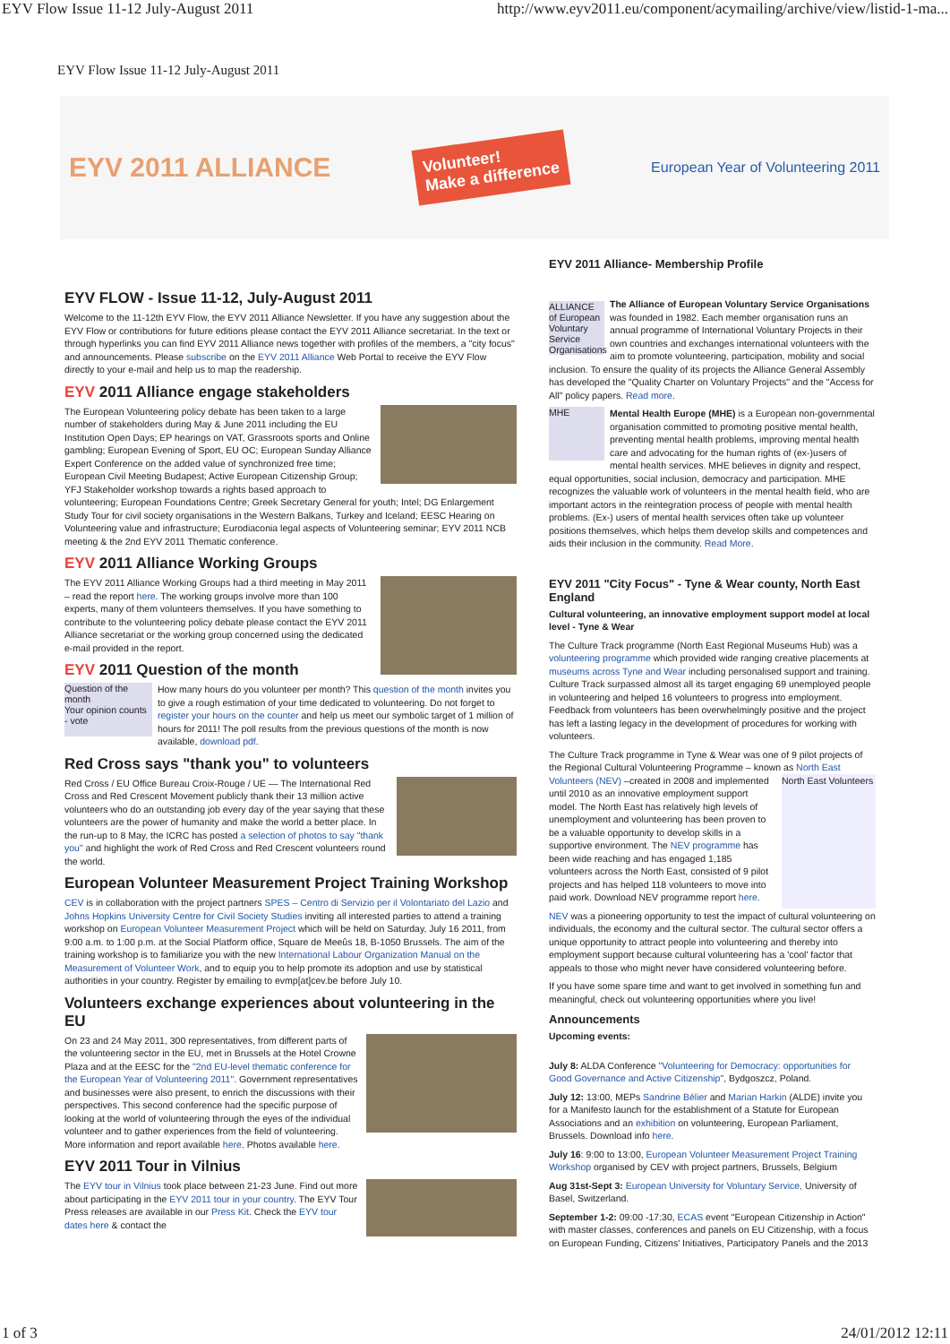EYV Flow Issue 11-12 July-August 2011 http://www.eyv2011.eu/component/acymailing/archive/view/listid-1-ma...
EYV Flow Issue 11-12 July-August 2011
EYV 2011 ALLIANCE Volunteer!
Make a difference European Year of Volunteering 2011
EYV FLOW - Issue 11-12, July-August 2011
Welcome to the 11-12th EYV Flow, the EYV 2011 Alliance Newsletter. If you have any suggestion about the EYV Flow or contributions for future editions please contact the EYV 2011 Alliance secretariat. In the text or through hyperlinks you can find EYV 2011 Alliance news together with profiles of the members, a "city focus" and announcements. Please subscribe on the EYV 2011 Alliance Web Portal to receive the EYV Flow directly to your e-mail and help us to map the readership.
EYV 2011 Alliance engage stakeholders
The European Volunteering policy debate has been taken to a large number of stakeholders during May & June 2011 including the EU Institution Open Days; EP hearings on VAT, Grassroots sports and Online gambling; European Evening of Sport, EU OC; European Sunday Alliance Expert Conference on the added value of synchronized free time; European Civil Meeting Budapest; Active European Citizenship Group; YFJ Stakeholder workshop towards a rights based approach to volunteering; European Foundations Centre; Greek Secretary General for youth; Intel; DG Enlargement Study Tour for civil society organisations in the Western Balkans, Turkey and Iceland; EESC Hearing on Volunteering value and infrastructure; Eurodiaconia legal aspects of Volunteering seminar; EYV 2011 NCB meeting & the 2nd EYV 2011 Thematic conference.
EYV 2011 Alliance Working Groups
The EYV 2011 Alliance Working Groups had a third meeting in May 2011 – read the report here. The working groups involve more than 100 experts, many of them volunteers themselves. If you have something to contribute to the volunteering policy debate please contact the EYV 2011 Alliance secretariat or the working group concerned using the dedicated e-mail provided in the report.
EYV 2011 Question of the month
Question of the month
Your opinion counts - vote
How many hours do you volunteer per month? This question of the month invites you to give a rough estimation of your time dedicated to volunteering. Do not forget to register your hours on the counter and help us meet our symbolic target of 1 million of hours for 2011! The poll results from the previous questions of the month is now available, download pdf.
Red Cross says "thank you" to volunteers
Red Cross / EU Office Bureau Croix-Rouge / UE — The International Red Cross and Red Crescent Movement publicly thank their 13 million active volunteers who do an outstanding job every day of the year saying that these volunteers are the power of humanity and make the world a better place. In the run-up to 8 May, the ICRC has posted a selection of photos to say "thank you" and highlight the work of Red Cross and Red Crescent volunteers round the world.
European Volunteer Measurement Project Training Workshop
CEV is in collaboration with the project partners SPES – Centro di Servizio per il Volontariato del Lazio and Johns Hopkins University Centre for Civil Society Studies inviting all interested parties to attend a training workshop on European Volunteer Measurement Project which will be held on Saturday, July 16 2011, from 9:00 a.m. to 1:00 p.m. at the Social Platform office, Square de Meeûs 18, B-1050 Brussels. The aim of the training workshop is to familiarize you with the new International Labour Organization Manual on the Measurement of Volunteer Work, and to equip you to help promote its adoption and use by statistical authorities in your country. Register by emailing to evmp[at]cev.be before July 10.
Volunteers exchange experiences about volunteering in the EU
On 23 and 24 May 2011, 300 representatives, from different parts of the volunteering sector in the EU, met in Brussels at the Hotel Crowne Plaza and at the EESC for the "2nd EU-level thematic conference for the European Year of Volunteering 2011". Government representatives and businesses were also present, to enrich the discussions with their perspectives. This second conference had the specific purpose of looking at the world of volunteering through the eyes of the individual volunteer and to gather experiences from the field of volunteering. More information and report available here. Photos available here.
EYV 2011 Tour in Vilnius
The EYV tour in Vilnius took place between 21-23 June. Find out more about participating in the EYV 2011 tour in your country. The EYV Tour Press releases are available in our Press Kit. Check the EYV tour dates here & contact the
EYV 2011 Alliance- Membership Profile
ALLIANCE of European Voluntary Service Organisations
The Alliance of European Voluntary Service Organisations was founded in 1982. Each member organisation runs an annual programme of International Voluntary Projects in their own countries and exchanges international volunteers with the aim to promote volunteering, participation, mobility and social inclusion. To ensure the quality of its projects the Alliance General Assembly has developed the "Quality Charter on Voluntary Projects" and the "Access for All" policy papers. Read more.
MHE
Mental Health Europe (MHE) is a European non-governmental organisation committed to promoting positive mental health, preventing mental health problems, improving mental health care and advocating for the human rights of (ex-)users of mental health services. MHE believes in dignity and respect, equal opportunities, social inclusion, democracy and participation. MHE recognizes the valuable work of volunteers in the mental health field, who are important actors in the reintegration process of people with mental health problems. (Ex-) users of mental health services often take up volunteer positions themselves, which helps them develop skills and competences and aids their inclusion in the community. Read More.
EYV 2011 "City Focus" - Tyne & Wear county, North East England
Cultural volunteering, an innovative employment support model at local level - Tyne & Wear
The Culture Track programme (North East Regional Museums Hub) was a volunteering programme which provided wide ranging creative placements at museums across Tyne and Wear including personalised support and training. Culture Track surpassed almost all its target engaging 69 unemployed people in volunteering and helped 16 volunteers to progress into employment. Feedback from volunteers has been overwhelmingly positive and the project has left a lasting legacy in the development of procedures for working with volunteers.
The Culture Track programme in Tyne & Wear was one of 9 pilot projects of the Regional Cultural Volunteering Programme – known as North East Volunteers (NEV) –created in 2008 and North East Volunteers implemented until 2010 as an innovative employment support model. The North East has relatively high levels of unemployment and volunteering has been proven to be a valuable opportunity to develop skills in a supportive environment. The NEV programme has been wide reaching and has engaged 1,185 volunteers across the North East, consisted of 9 pilot projects and has helped 118 volunteers to move into paid work. Download NEV programme report here.
NEV was a pioneering opportunity to test the impact of cultural volunteering on individuals, the economy and the cultural sector. The cultural sector offers a unique opportunity to attract people into volunteering and thereby into employment support because cultural volunteering has a 'cool' factor that appeals to those who might never have considered volunteering before.
If you have some spare time and want to get involved in something fun and meaningful, check out volunteering opportunities where you live!
Announcements
Upcoming events:
July 8: ALDA Conference "Volunteering for Democracy: opportunities for Good Governance and Active Citizenship", Bydgoszcz, Poland.
July 12: 13:00, MEPs Sandrine Bélier and Marian Harkin (ALDE) invite you for a Manifesto launch for the establishment of a Statute for European Associations and an exhibition on volunteering, European Parliament, Brussels. Download info here.
July 16: 9:00 to 13:00, European Volunteer Measurement Project Training Workshop organised by CEV with project partners, Brussels, Belgium
Aug 31st-Sept 3: European University for Voluntary Service, University of Basel, Switzerland.
September 1-2: 09:00 -17:30, ECAS event "European Citizenship in Action" with master classes, conferences and panels on EU Citizenship, with a focus on European Funding, Citizens' Initiatives, Participatory Panels and the 2013
1 of 3 24/01/2012 12:11